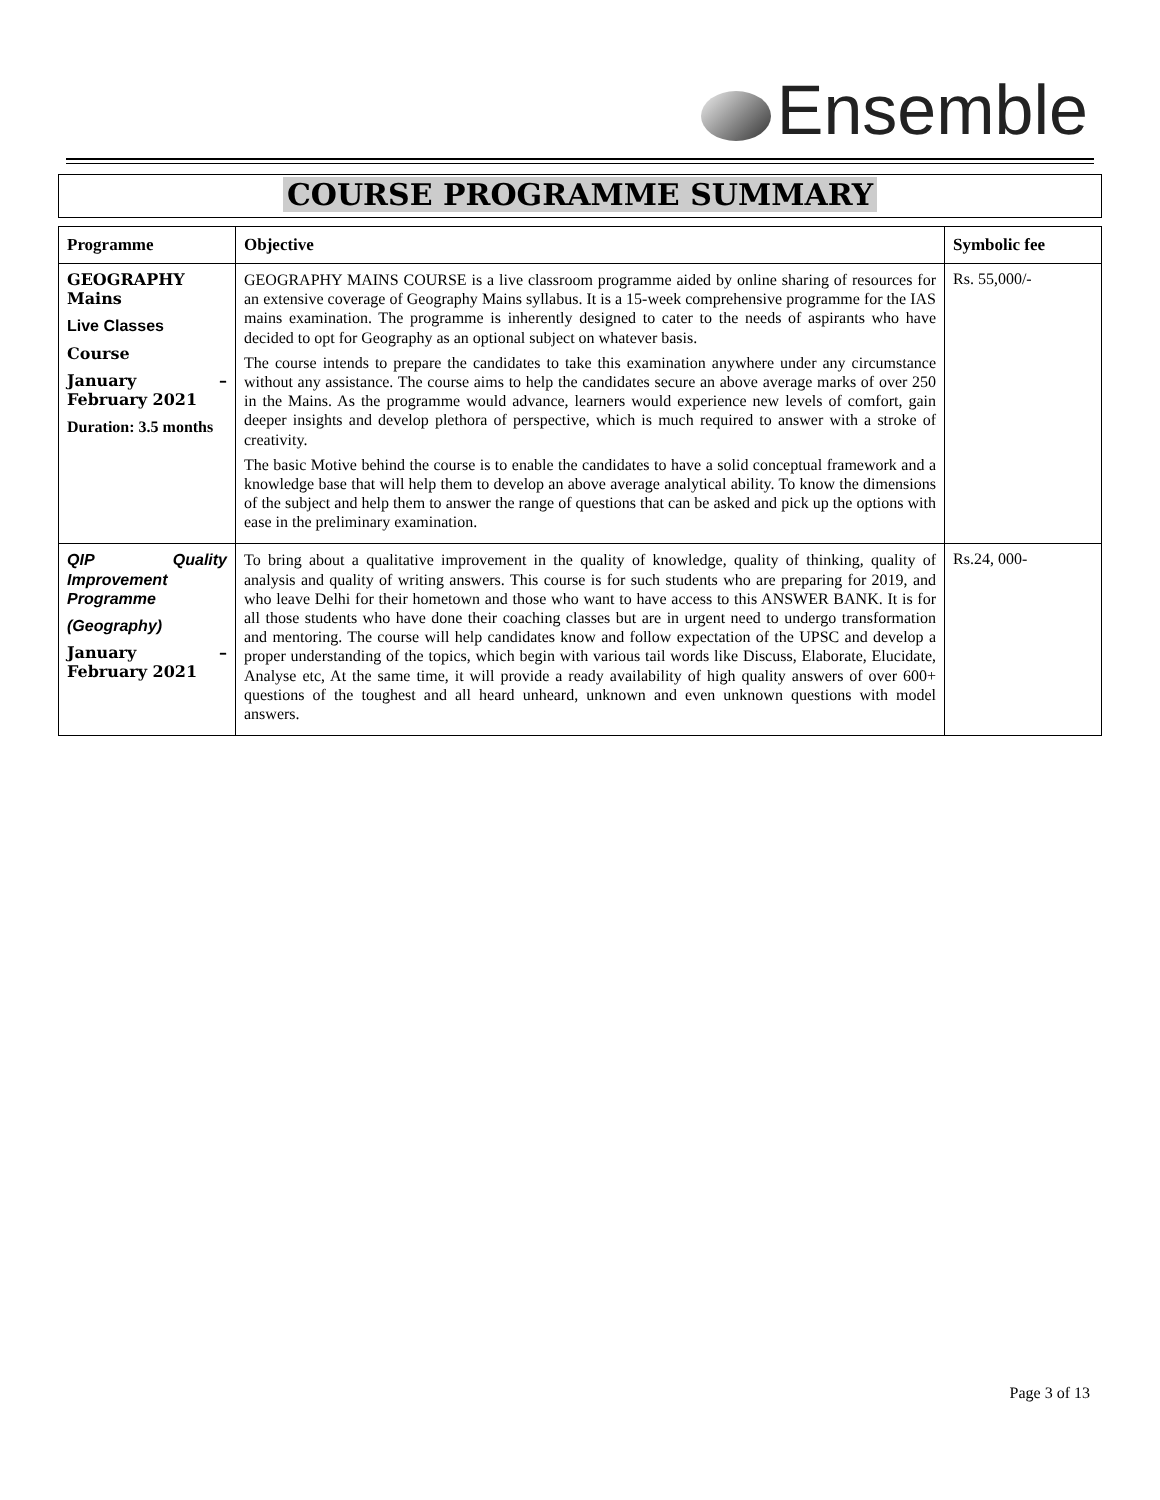Ensemble
COURSE PROGRAMME SUMMARY
| Programme | Objective | Symbolic fee |
| --- | --- | --- |
| GEOGRAPHY Mains Live Classes Course January – February 2021 Duration: 3.5 months | GEOGRAPHY MAINS COURSE is a live classroom programme aided by online sharing of resources for an extensive coverage of Geography Mains syllabus. It is a 15-week comprehensive programme for the IAS mains examination. The programme is inherently designed to cater to the needs of aspirants who have decided to opt for Geography as an optional subject on whatever basis. The course intends to prepare the candidates to take this examination anywhere under any circumstance without any assistance. The course aims to help the candidates secure an above average marks of over 250 in the Mains. As the programme would advance, learners would experience new levels of comfort, gain deeper insights and develop plethora of perspective, which is much required to answer with a stroke of creativity. The basic Motive behind the course is to enable the candidates to have a solid conceptual framework and a knowledge base that will help them to develop an above average analytical ability. To know the dimensions of the subject and help them to answer the range of questions that can be asked and pick up the options with ease in the preliminary examination. | Rs. 55,000/- |
| QIP Quality Improvement Programme (Geography) January – February 2021 | To bring about a qualitative improvement in the quality of knowledge, quality of thinking, quality of analysis and quality of writing answers. This course is for such students who are preparing for 2019, and who leave Delhi for their hometown and those who want to have access to this ANSWER BANK. It is for all those students who have done their coaching classes but are in urgent need to undergo transformation and mentoring. The course will help candidates know and follow expectation of the UPSC and develop a proper understanding of the topics, which begin with various tail words like Discuss, Elaborate, Elucidate, Analyse etc, At the same time, it will provide a ready availability of high quality answers of over 600+ questions of the toughest and all heard unheard, unknown and even unknown questions with model answers. | Rs.24, 000- |
Page 3 of 13